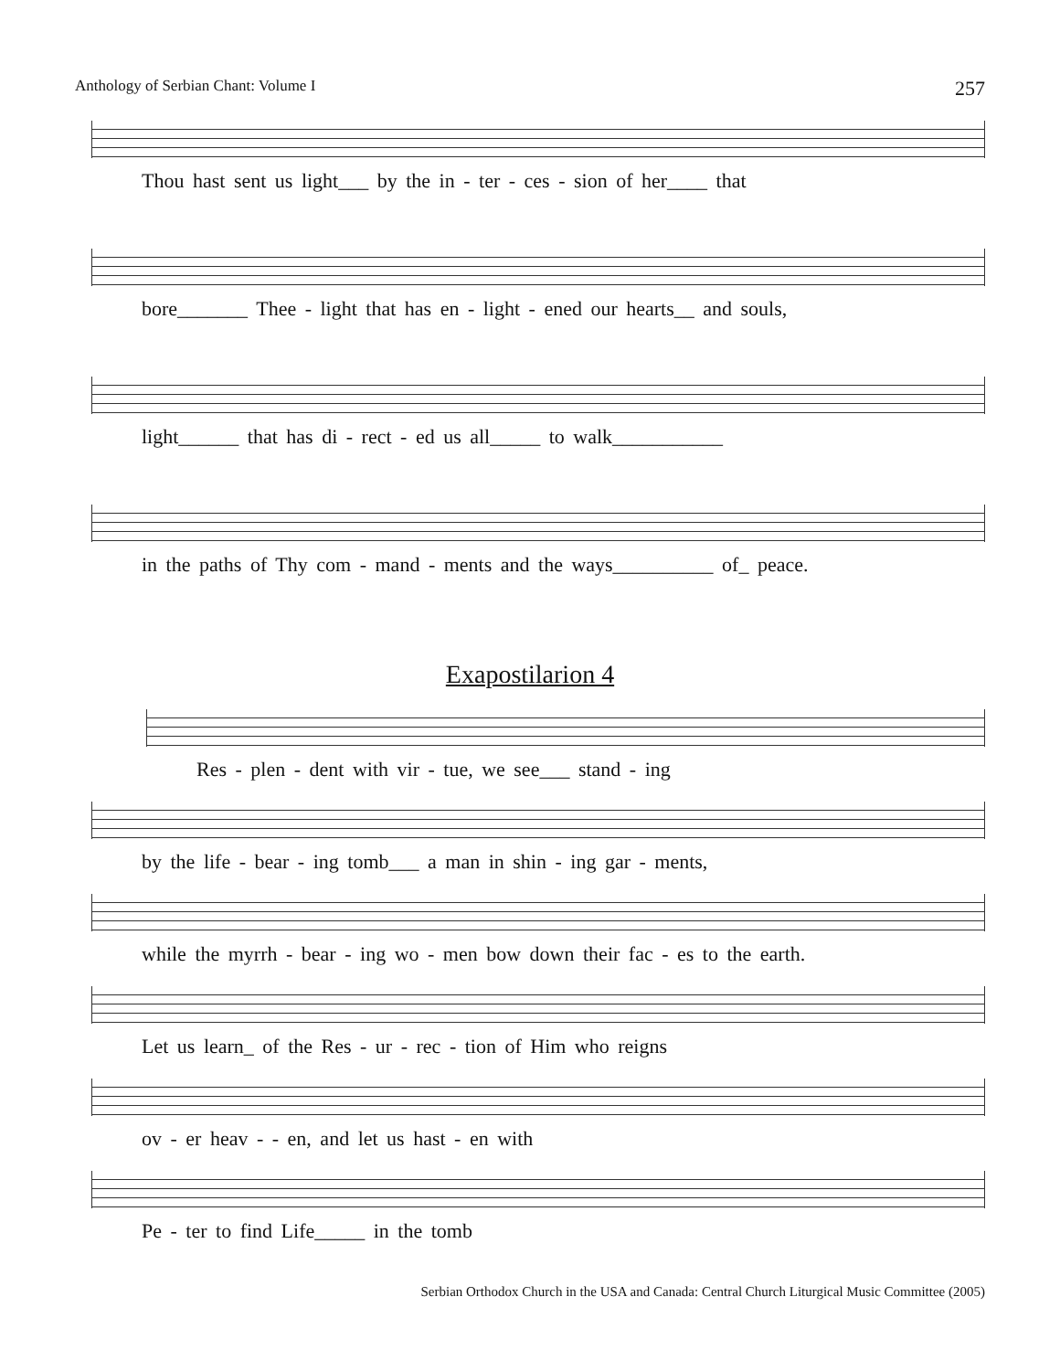Anthology of Serbian Chant: Volume I 257
Thou hast sent us light___ by the in - ter - ces - sion of her____ that
bore_______ Thee - light that has en - light - ened our hearts__ and souls,
light______ that has di - rect - ed us all_____ to walk___________
in the paths of Thy com - mand - ments and the ways__________ of_ peace.
Exapostilarion 4
Res - plen - dent with vir - tue, we see___ stand - ing
by the life - bear - ing tomb___ a man in shin - ing gar - ments,
while the myrrh - bear - ing wo - men bow down their fac - es to the earth.
Let us learn_ of the Res - ur - rec - tion of Him who reigns
ov - er heav - - en, and let us hast - en with
Pe - ter to find Life_____ in the tomb
Serbian Orthodox Church in the USA and Canada: Central Church Liturgical Music Committee (2005)